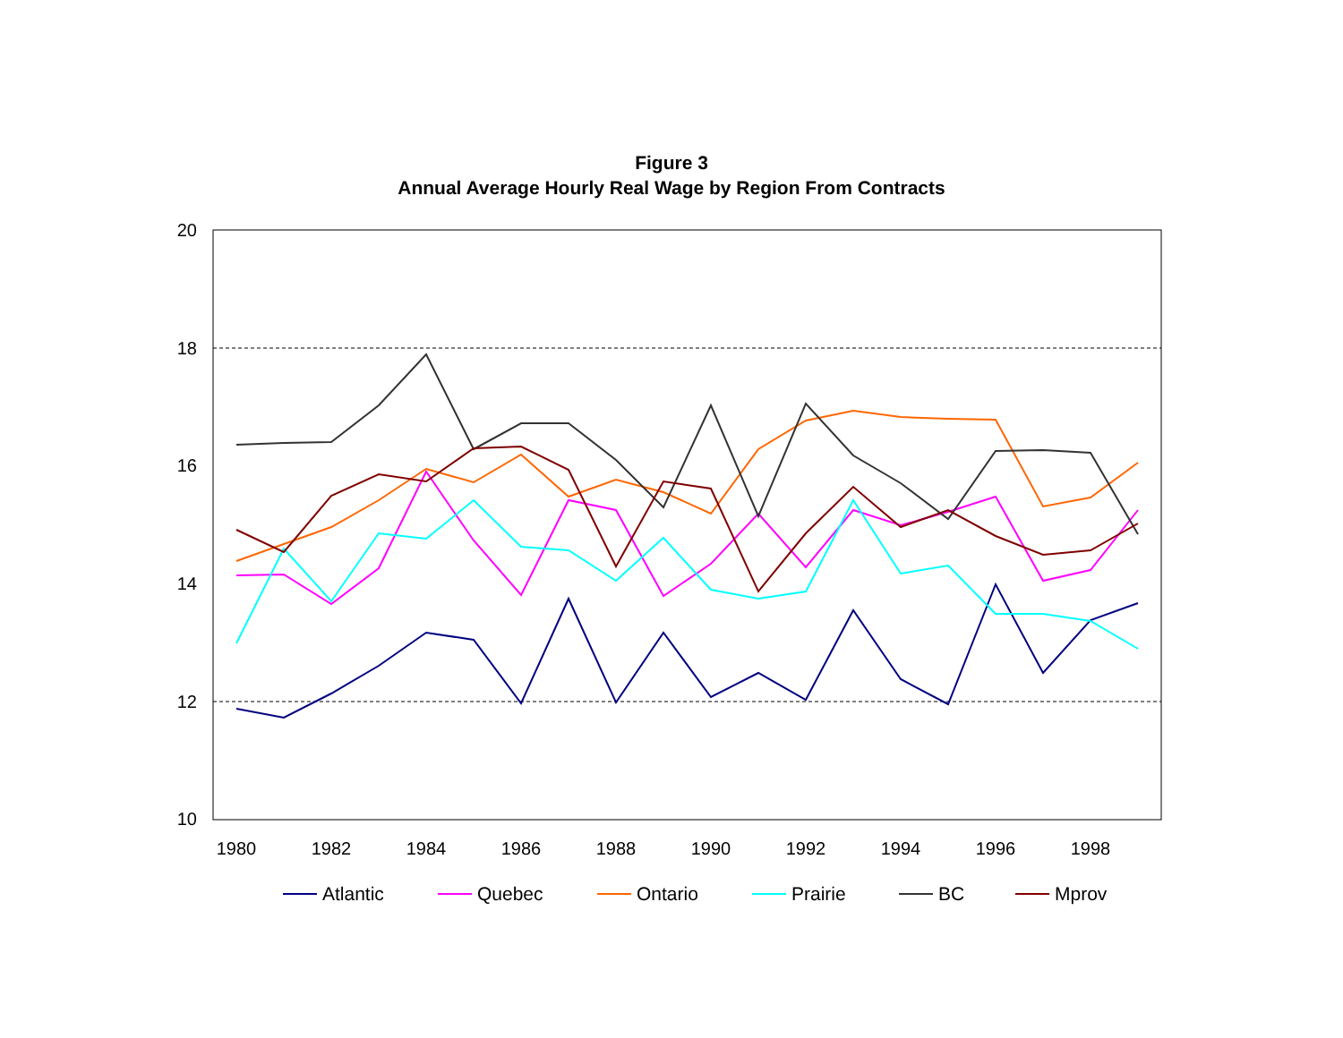Figure 3
Annual Average Hourly Real Wage by Region From Contracts
20
18
16
14
12
10
1980
1982
1984
1986
1988
1990
1992
1994
1996
1998
Atlantic
Quebec
Ontario
Prairie
BC
Mprov